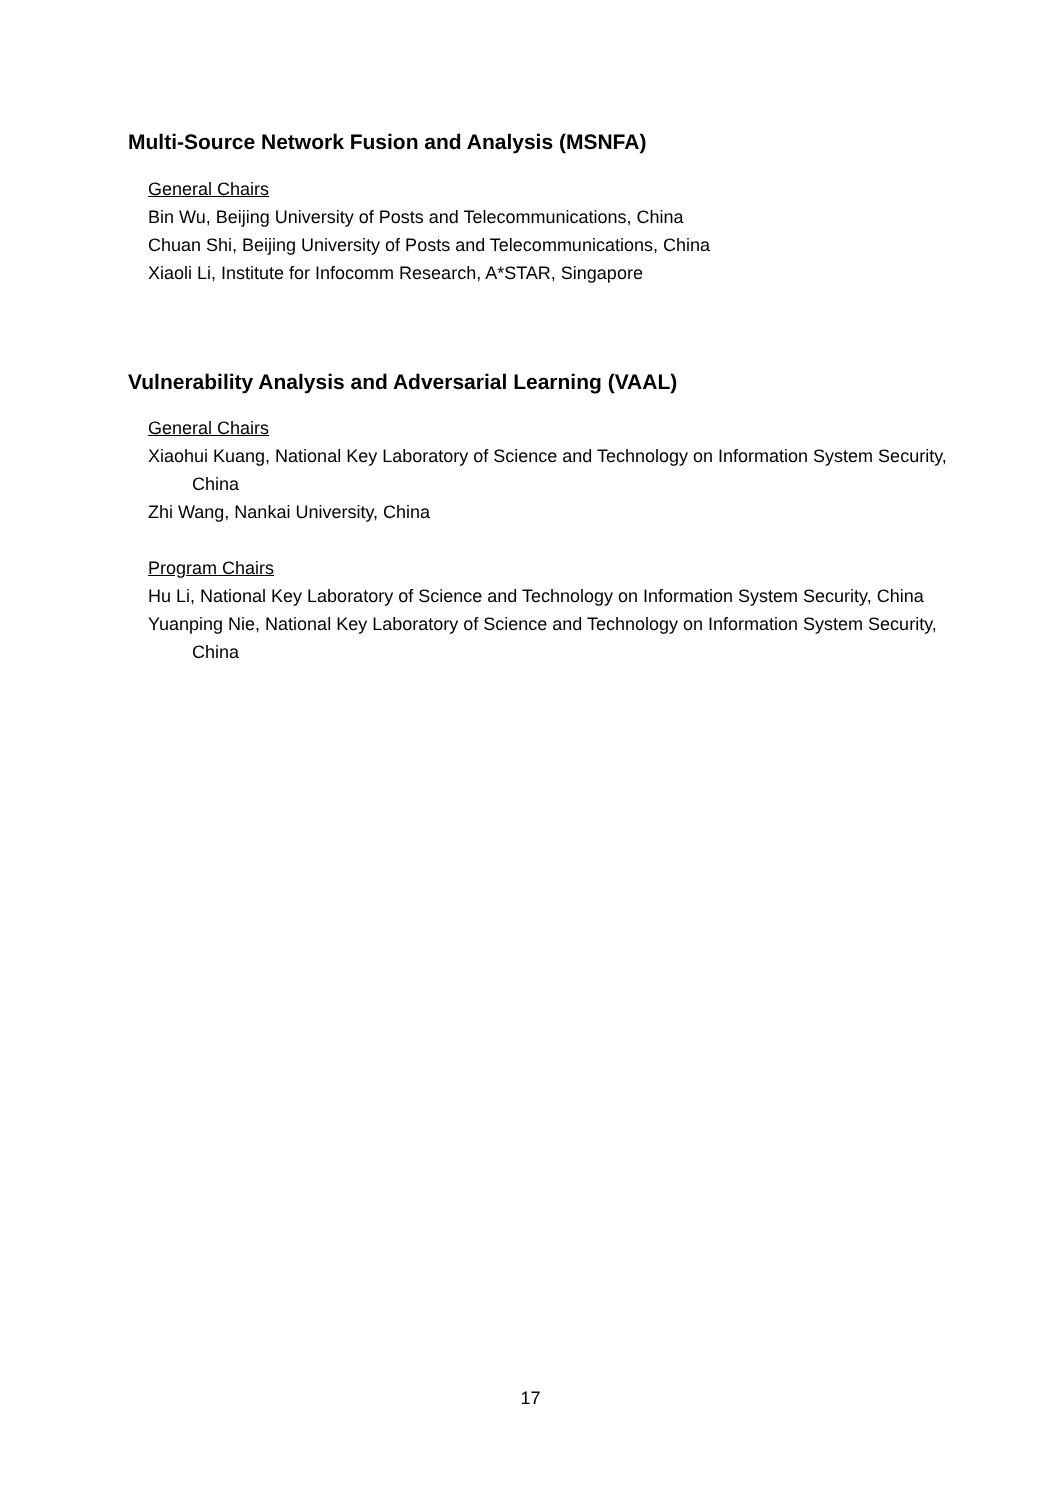Multi-Source Network Fusion and Analysis (MSNFA)
General Chairs
Bin Wu, Beijing University of Posts and Telecommunications, China
Chuan Shi, Beijing University of Posts and Telecommunications, China
Xiaoli Li, Institute for Infocomm Research, A*STAR, Singapore
Vulnerability Analysis and Adversarial Learning (VAAL)
General Chairs
Xiaohui Kuang, National Key Laboratory of Science and Technology on Information System Security, China
Zhi Wang, Nankai University, China
Program Chairs
Hu Li, National Key Laboratory of Science and Technology on Information System Security, China
Yuanping Nie, National Key Laboratory of Science and Technology on Information System Security, China
17